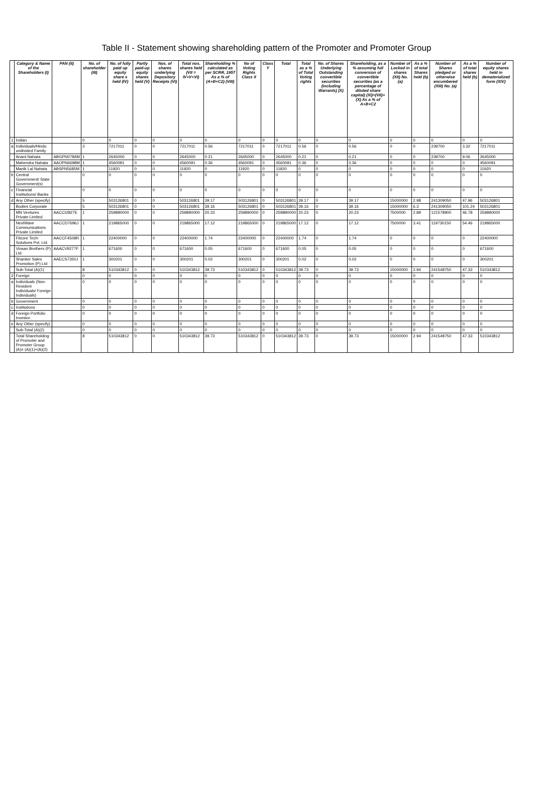Table II - Statement showing shareholding pattern of the Promoter and Promoter Group
| | Category & Name of the Shareholders (I) | PAN (II) | No. of shareholder (III) | No. of fully paid up equity share s held (IV) | Partly paid-up equity shares held (V) | Nos. of shares underlying Depository Receipts (VI) | Total nos. shares held (VII = IV+V+VI) | Shareholding % calculated as per SCRR, 1957 As a % of (A+B+C2) (VIII) | No of Voting Rights Class X | Class Y | Total | Total as a % of Total Voting rights | No. of Shares Underlying Outstanding convertible securities (including Warrants) (X) | Shareholding, as a % assuming full conversion of convertible securities (as a percentage of diluted share capital) (XI)=(VII)+(X) As a % of A+B+C2 | Number of Locked in shares (XII) No. (a) | As a % of total Shares held (b) | Number of Shares pledged or otherwise encumbered (XIII) No. (a) | As a % of total shares held (b) | Number of equity shares held in dematerialized form (XIV) |
| --- | --- | --- | --- | --- | --- | --- | --- | --- | --- | --- | --- | --- | --- | --- | --- | --- | --- | --- | --- |
| 1 | Indian | | 0 | 0 | 0 | 0 | 0 | 0 | 0 | 0 | 0 | 0 | 0 | 0 | 0 | 0 | 0 | 0 | 0 |
| a | Individuals/Hindu undivided Family | | 3 | 7217011 | 0 | 0 | 7217011 | 0.56 | 7217011 | 0 | 7217011 | 0.56 | 0 | 0.56 | 0 | 0 | 239700 | 3.32 | 7217011 |
| | Anant Nahata | ABGPN0784M | 1 | 2645000 | 0 | 0 | 2645000 | 0.21 | 2645000 | 0 | 2645000 | 0.21 | 0 | 0.21 | 0 | 0 | 239700 | 9.06 | 2645000 |
| | Mahendra Nahata | AAOPN6698M | 1 | 4560091 | 0 | 0 | 4560091 | 0.36 | 4560091 | 0 | 4560091 | 0.36 | 0 | 0.36 | 0 | 0 | 0 | 0 | 4560091 |
| | Manik Lal Nahata | ABSPN5685M | 1 | 11920 | 0 | 0 | 11920 | 0 | 11920 | 0 | 11920 | 0 | 0 | 0 | 0 | 0 | 0 | 0 | 11920 |
| b | Central Government/ State Government(s) | | 0 | 0 | 0 | 0 | 0 | 0 | 0 | 0 | 0 | 0 | 0 | 0 | 0 | 0 | 0 | 0 | 0 |
| c | Financial Institutions/ Banks | | 0 | 0 | 0 | 0 | 0 | 0 | 0 | 0 | 0 | 0 | 0 | 0 | 0 | 0 | 0 | 0 | 0 |
| d | Any Other (specify) | | 5 | 503126801 | 0 | 0 | 503126801 | 39.17 | 503126801 | 0 | 503126801 | 39.17 | 0 | 39.17 | 15000000 | 2.98 | 241309050 | 47.96 | 503126801 |
| | Bodies Corporate | | 5 | 503126801 | 0 | 0 | 503126801 | 39.16 | 503126801 | 0 | 503126801 | 39.16 | 0 | 39.16 | 15000000 | 6.3 | 241309050 | 101.24 | 503126801 |
| | MN Ventures Private Limited | AACCI2827E | 1 | 259890000 | 0 | 0 | 259890000 | 20.23 | 259890000 | 0 | 259890000 | 20.23 | 0 | 20.23 | 7500000 | 2.89 | 121578900 | 46.78 | 259890000 |
| | NextWave Communications Private Limited | AACCD7696J | 1 | 219865000 | 0 | 0 | 219865000 | 17.12 | 219865000 | 0 | 219865000 | 17.12 | 0 | 17.12 | 7500000 | 3.41 | 119730150 | 54.46 | 219865000 |
| | Fitcore Tech-Solutions Pvt. Ltd. | AACCF4508R | 1 | 22400000 | 0 | 0 | 22400000 | 1.74 | 22400000 | 0 | 22400000 | 1.74 | 0 | 1.74 | 0 | 0 | 0 | 0 | 22400000 |
| | Vinsan Brothers (P) Ltd | AAACV9277F | 1 | 671600 | 0 | 0 | 671600 | 0.05 | 671600 | 0 | 671600 | 0.05 | 0 | 0.05 | 0 | 0 | 0 | 0 | 671600 |
| | Shanker Sales Promotion (P) Ltd | AAECS7350J | 1 | 300201 | 0 | 0 | 300201 | 0.02 | 300201 | 0 | 300201 | 0.02 | 0 | 0.02 | 0 | 0 | 0 | 0 | 300201 |
| | Sub-Total (A)(1) | | 8 | 510343812 | 0 | 0 | 510343812 | 39.73 | 510343812 | 0 | 510343812 | 39.73 | 0 | 39.73 | 15000000 | 2.94 | 241548750 | 47.33 | 510343812 |
| 2 | Foreign | | 0 | 0 | 0 | 0 | 0 | 0 | 0 | 0 | 0 | 0 | 0 | 0 | 0 | 0 | 0 | 0 | 0 |
| a | Individuals (Non-Resident Individuals/ Foreign Individuals) | | 0 | 0 | 0 | 0 | 0 | 0 | 0 | 0 | 0 | 0 | 0 | 0 | 0 | 0 | 0 | 0 | 0 |
| b | Government | | 0 | 0 | 0 | 0 | 0 | 0 | 0 | 0 | 0 | 0 | 0 | 0 | 0 | 0 | 0 | 0 | 0 |
| c | Institutions | | 0 | 0 | 0 | 0 | 0 | 0 | 0 | 0 | 0 | 0 | 0 | 0 | 0 | 0 | 0 | 0 | 0 |
| d | Foreign Portfolio Investor | | 0 | 0 | 0 | 0 | 0 | 0 | 0 | 0 | 0 | 0 | 0 | 0 | 0 | 0 | 0 | 0 | 0 |
| e | Any Other (specify) | | 0 | 0 | 0 | 0 | 0 | 0 | 0 | 0 | 0 | 0 | 0 | 0 | 0 | 0 | 0 | 0 | 0 |
| | Sub-Total (A)(2) | | 0 | 0 | 0 | 0 | 0 | 0 | 0 | 0 | 0 | 0 | 0 | 0 | 0 | 0 | 0 | 0 | 0 |
| | Total Shareholding of Promoter and Promoter Group (A)= (A)(1)+(A)(2) | | 8 | 510343812 | 0 | 0 | 510343812 | 39.73 | 510343812 | 0 | 510343812 | 39.73 | 0 | 39.73 | 15000000 | 2.94 | 241548750 | 47.33 | 510343812 |